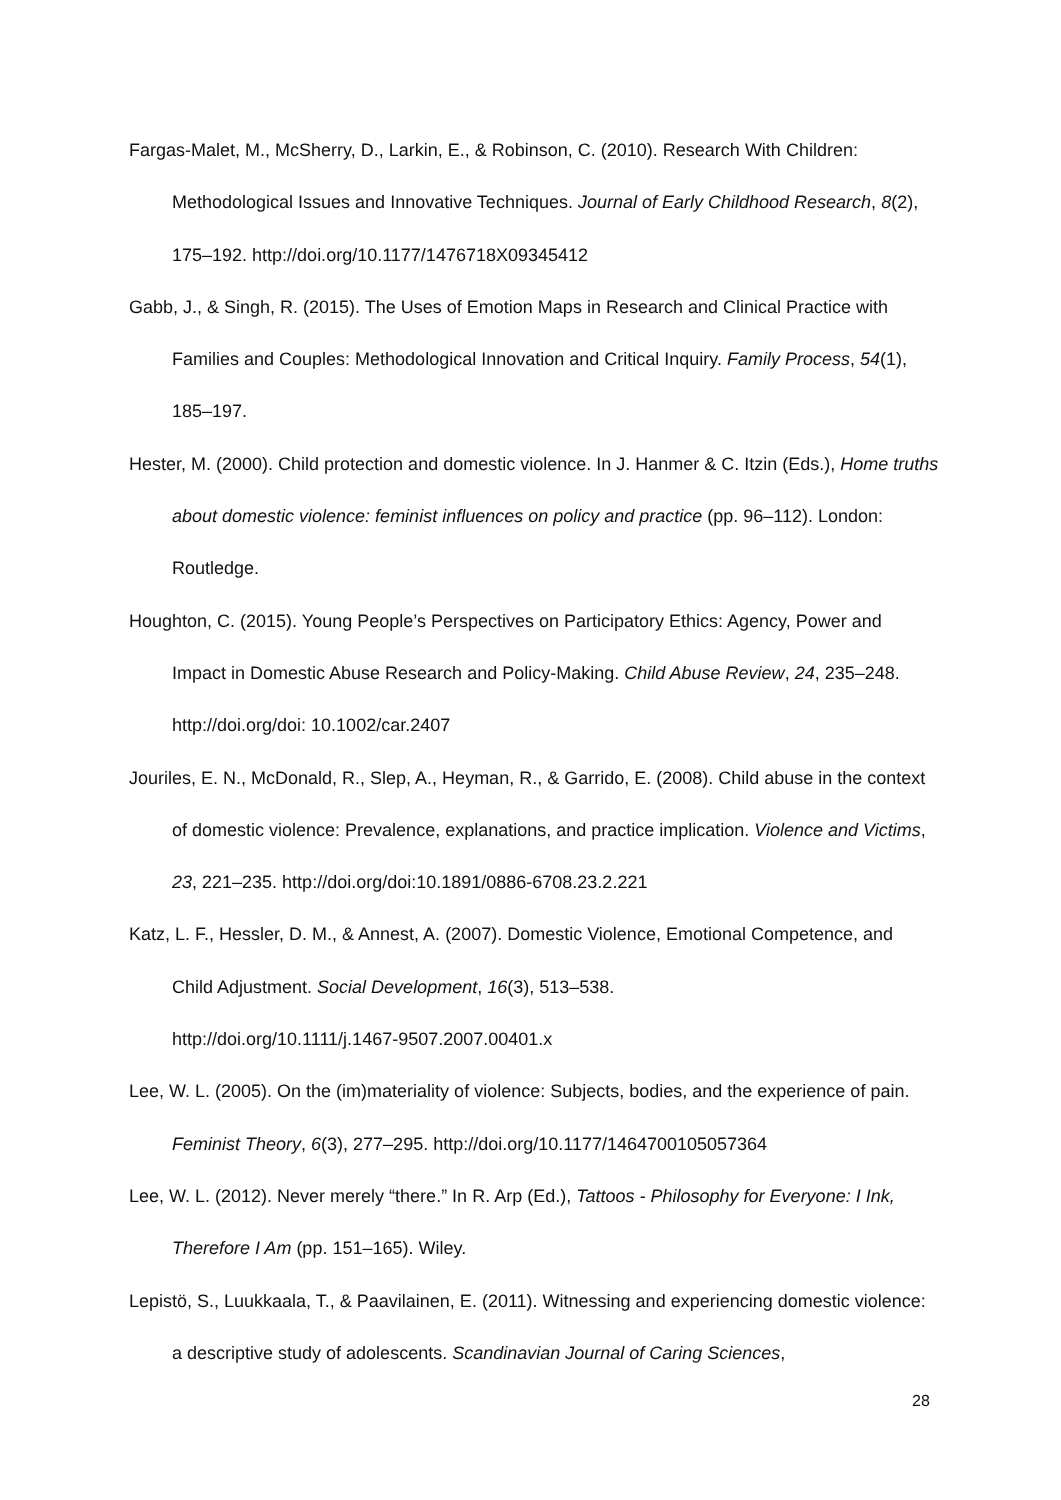Fargas-Malet, M., McSherry, D., Larkin, E., & Robinson, C. (2010). Research With Children: Methodological Issues and Innovative Techniques. Journal of Early Childhood Research, 8(2), 175–192. http://doi.org/10.1177/1476718X09345412
Gabb, J., & Singh, R. (2015). The Uses of Emotion Maps in Research and Clinical Practice with Families and Couples: Methodological Innovation and Critical Inquiry. Family Process, 54(1), 185–197.
Hester, M. (2000). Child protection and domestic violence. In J. Hanmer & C. Itzin (Eds.), Home truths about domestic violence: feminist influences on policy and practice (pp. 96–112). London: Routledge.
Houghton, C. (2015). Young People’s Perspectives on Participatory Ethics: Agency, Power and Impact in Domestic Abuse Research and Policy-Making. Child Abuse Review, 24, 235–248. http://doi.org/doi: 10.1002/car.2407
Jouriles, E. N., McDonald, R., Slep, A., Heyman, R., & Garrido, E. (2008). Child abuse in the context of domestic violence: Prevalence, explanations, and practice implication. Violence and Victims, 23, 221–235. http://doi.org/doi:10.1891/0886-6708.23.2.221
Katz, L. F., Hessler, D. M., & Annest, A. (2007). Domestic Violence, Emotional Competence, and Child Adjustment. Social Development, 16(3), 513–538.
http://doi.org/10.1111/j.1467-9507.2007.00401.x
Lee, W. L. (2005). On the (im)materiality of violence: Subjects, bodies, and the experience of pain. Feminist Theory, 6(3), 277–295. http://doi.org/10.1177/1464700105057364
Lee, W. L. (2012). Never merely “there.” In R. Arp (Ed.), Tattoos - Philosophy for Everyone: I Ink, Therefore I Am (pp. 151–165). Wiley.
Lepistö, S., Luukkaala, T., & Paavilainen, E. (2011). Witnessing and experiencing domestic violence: a descriptive study of adolescents. Scandinavian Journal of Caring Sciences,
28